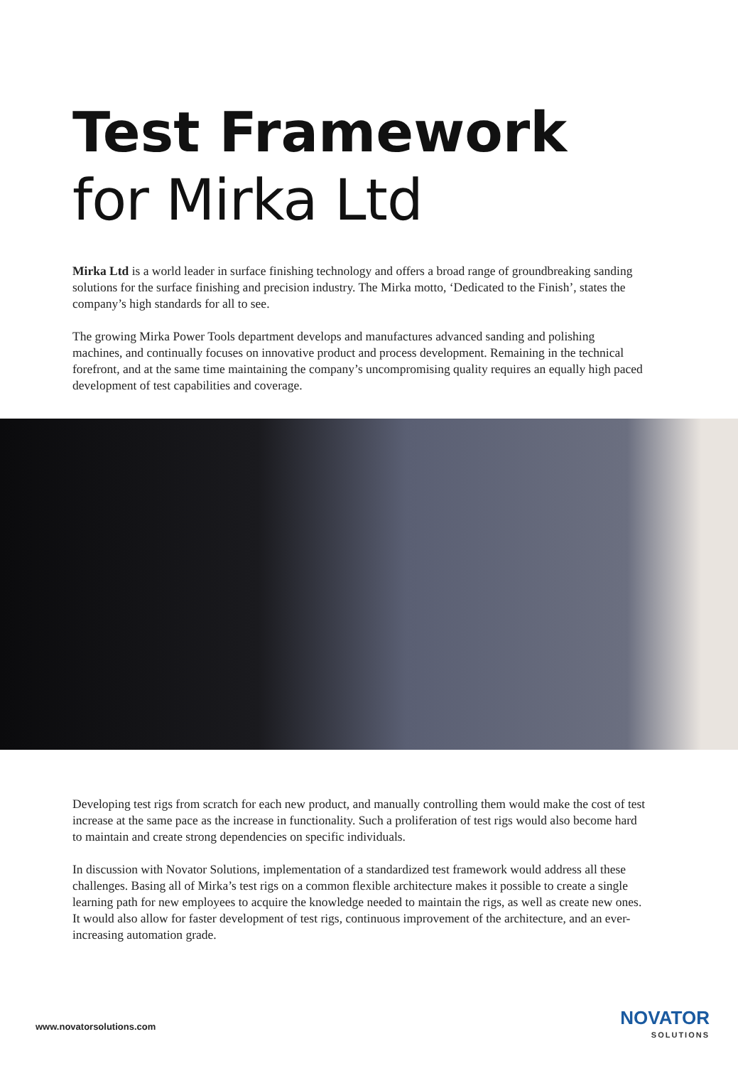Test Framework
for Mirka Ltd
Mirka Ltd is a world leader in surface finishing technology and offers a broad range of groundbreaking sanding solutions for the surface finishing and precision industry. The Mirka motto, ‘Dedicated to the Finish’, states the company’s high standards for all to see.
The growing Mirka Power Tools department develops and manufactures advanced sanding and polishing machines, and continually focuses on innovative product and process development. Remaining in the technical forefront, and at the same time maintaining the company’s uncompromising quality requires an equally high paced development of test capabilities and coverage.
Developing test rigs from scratch for each new product, and manually controlling them would make the cost of test increase at the same pace as the increase in functionality. Such a proliferation of test rigs would also become hard to maintain and create strong dependencies on specific individuals.
In discussion with Novator Solutions, implementation of a standardized test framework would address all these challenges. Basing all of Mirka’s test rigs on a common flexible architecture makes it possible to create a single learning path for new employees to acquire the knowledge needed to maintain the rigs, as well as create new ones. It would also allow for faster development of test rigs, continuous improvement of the architecture, and an ever-increasing automation grade.
www.novatorsolutions.com
NOVATOR
SOLUTIONS